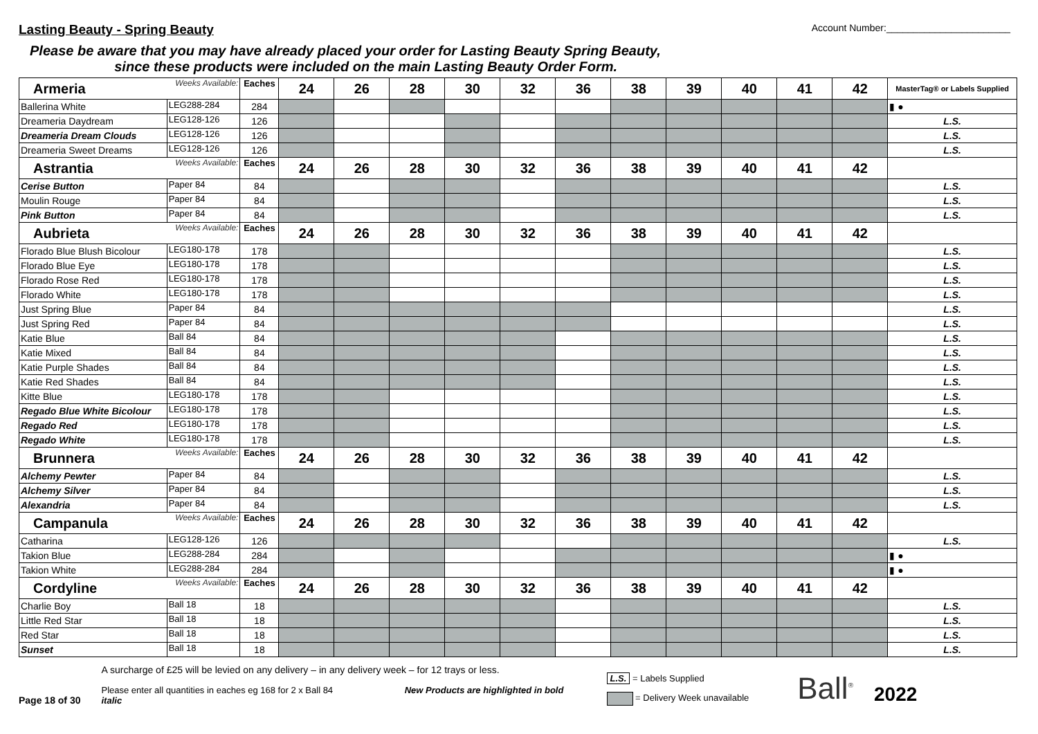Lasting Beauty - Spring Beauty
Account Number:_______________________
Please be aware that you may have already placed your order for Lasting Beauty Spring Beauty,
since these products were included on the main Lasting Beauty Order Form.
| Armeria | Weeks Available: | Eaches | 24 | 26 | 28 | 30 | 32 | 36 | 38 | 39 | 40 | 41 | 42 | MasterTag® or Labels Supplied |
| Ballerina White | LEG288-284 | 284 | | | | | | | | | | | | ▮ ● |
| Dreameria Daydream | LEG128-126 | 126 | | | | | | | | | | | | L.S. |
| Dreameria Dream Clouds | LEG128-126 | 126 | | | | | | | | | | | | L.S. |
| Dreameria Sweet Dreams | LEG128-126 | 126 | | | | | | | | | | | | L.S. |
| Astrantia | Weeks Available: | Eaches | 24 | 26 | 28 | 30 | 32 | 36 | 38 | 39 | 40 | 41 | 42 | |
| Cerise Button | Paper 84 | 84 | | | | | | | | | | | | L.S. |
| Moulin Rouge | Paper 84 | 84 | | | | | | | | | | | | L.S. |
| Pink Button | Paper 84 | 84 | | | | | | | | | | | | L.S. |
| Aubrieta | Weeks Available: | Eaches | 24 | 26 | 28 | 30 | 32 | 36 | 38 | 39 | 40 | 41 | 42 | |
| Florado Blue Blush Bicolour | LEG180-178 | 178 | | | | | | | | | | | | L.S. |
| Florado Blue Eye | LEG180-178 | 178 | | | | | | | | | | | | L.S. |
| Florado Rose Red | LEG180-178 | 178 | | | | | | | | | | | | L.S. |
| Florado White | LEG180-178 | 178 | | | | | | | | | | | | L.S. |
| Just Spring Blue | Paper 84 | 84 | | | | | | | | | | | | L.S. |
| Just Spring Red | Paper 84 | 84 | | | | | | | | | | | | L.S. |
| Katie Blue | Ball 84 | 84 | | | | | | | | | | | | L.S. |
| Katie Mixed | Ball 84 | 84 | | | | | | | | | | | | L.S. |
| Katie Purple Shades | Ball 84 | 84 | | | | | | | | | | | | L.S. |
| Katie Red Shades | Ball 84 | 84 | | | | | | | | | | | | L.S. |
| Kitte Blue | LEG180-178 | 178 | | | | | | | | | | | | L.S. |
| Regado Blue White Bicolour | LEG180-178 | 178 | | | | | | | | | | | | L.S. |
| Regado Red | LEG180-178 | 178 | | | | | | | | | | | | L.S. |
| Regado White | LEG180-178 | 178 | | | | | | | | | | | | L.S. |
| Brunnera | Weeks Available: | Eaches | 24 | 26 | 28 | 30 | 32 | 36 | 38 | 39 | 40 | 41 | 42 | |
| Alchemy Pewter | Paper 84 | 84 | | | | | | | | | | | | L.S. |
| Alchemy Silver | Paper 84 | 84 | | | | | | | | | | | | L.S. |
| Alexandria | Paper 84 | 84 | | | | | | | | | | | | L.S. |
| Campanula | Weeks Available: | Eaches | 24 | 26 | 28 | 30 | 32 | 36 | 38 | 39 | 40 | 41 | 42 | |
| Catharina | LEG128-126 | 126 | | | | | | | | | | | | L.S. |
| Takion Blue | LEG288-284 | 284 | | | | | | | | | | | | ▮ ● |
| Takion White | LEG288-284 | 284 | | | | | | | | | | | | ▮ ● |
| Cordyline | Weeks Available: | Eaches | 24 | 26 | 28 | 30 | 32 | 36 | 38 | 39 | 40 | 41 | 42 | |
| Charlie Boy | Ball 18 | 18 | | | | | | | | | | | | L.S. |
| Little Red Star | Ball 18 | 18 | | | | | | | | | | | | L.S. |
| Red Star | Ball 18 | 18 | | | | | | | | | | | | L.S. |
| Sunset | Ball 18 | 18 | | | | | | | | | | | | L.S. |
Page 18 of 30
A surcharge of £25 will be levied on any delivery – in any delivery week – for 12 trays or less.
Please enter all quantities in eaches eg 168 for 2 x Ball 84 New Products are highlighted in bold italic
L.S. = Labels Supplied
= Delivery Week unavailable
Ball<sup>®</sup>
2022